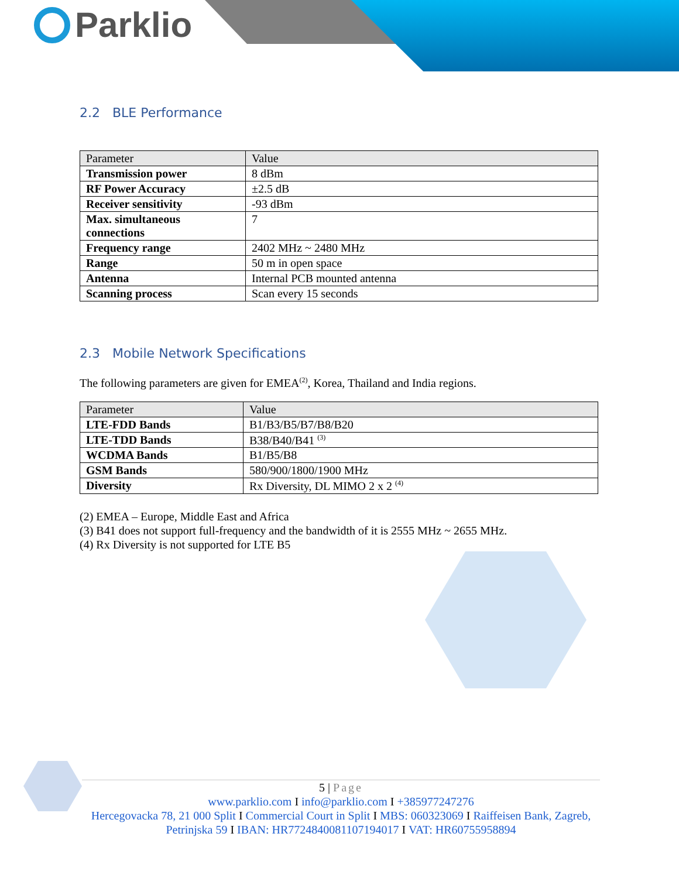Parklio
2.2 BLE Performance
| Parameter | Value |
| --- | --- |
| Transmission power | 8 dBm |
| RF Power Accuracy | ±2.5 dB |
| Receiver sensitivity | -93 dBm |
| Max. simultaneous connections | 7 |
| Frequency range | 2402 MHz ~ 2480 MHz |
| Range | 50 m in open space |
| Antenna | Internal PCB mounted antenna |
| Scanning process | Scan every 15 seconds |
2.3 Mobile Network Specifications
The following parameters are given for EMEA<sup>(2)</sup>, Korea, Thailand and India regions.
| Parameter | Value |
| --- | --- |
| LTE-FDD Bands | B1/B3/B5/B7/B8/B20 |
| LTE-TDD Bands | B38/B40/B41 <sup>(3)</sup> |
| WCDMA Bands | B1/B5/B8 |
| GSM Bands | 580/900/1800/1900 MHz |
| Diversity | Rx Diversity, DL MIMO 2 x 2 <sup>(4)</sup> |
(2) EMEA – Europe, Middle East and Africa
(3) B41 does not support full-frequency and the bandwidth of it is 2555 MHz ~ 2655 MHz.
(4) Rx Diversity is not supported for LTE B5
5 | Page
www.parklio.com I info@parklio.com I +385977247276
Hercegovacka 78, 21 000 Split I Commercial Court in Split I MBS: 060323069 I Raiffeisen Bank, Zagreb, Petrinjska 59 I IBAN: HR7724840081107194017 I VAT: HR60755958894